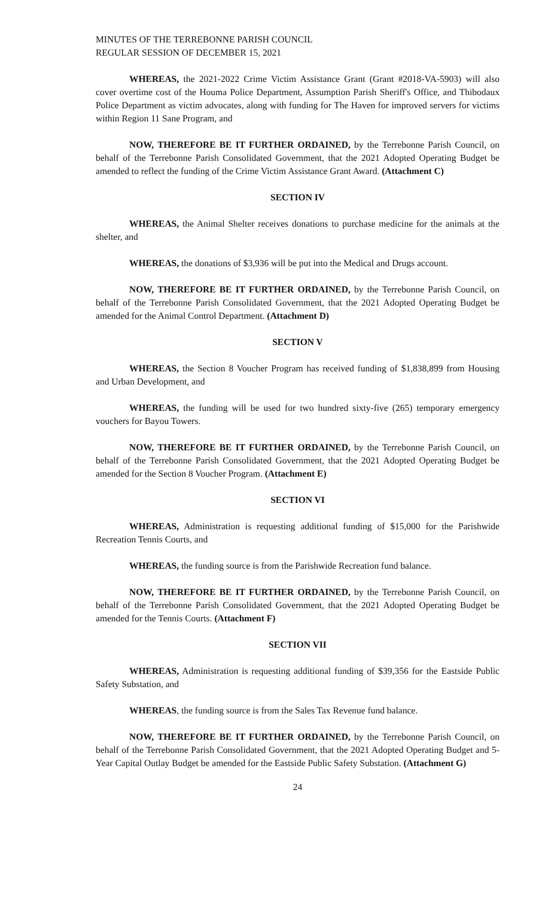MINUTES OF THE TERREBONNE PARISH COUNCIL
REGULAR SESSION OF DECEMBER 15, 2021
WHEREAS, the 2021-2022 Crime Victim Assistance Grant (Grant #2018-VA-5903) will also cover overtime cost of the Houma Police Department, Assumption Parish Sheriff's Office, and Thibodaux Police Department as victim advocates, along with funding for The Haven for improved servers for victims within Region 11 Sane Program, and
NOW, THEREFORE BE IT FURTHER ORDAINED, by the Terrebonne Parish Council, on behalf of the Terrebonne Parish Consolidated Government, that the 2021 Adopted Operating Budget be amended to reflect the funding of the Crime Victim Assistance Grant Award. (Attachment C)
SECTION IV
WHEREAS, the Animal Shelter receives donations to purchase medicine for the animals at the shelter, and
WHEREAS, the donations of $3,936 will be put into the Medical and Drugs account.
NOW, THEREFORE BE IT FURTHER ORDAINED, by the Terrebonne Parish Council, on behalf of the Terrebonne Parish Consolidated Government, that the 2021 Adopted Operating Budget be amended for the Animal Control Department. (Attachment D)
SECTION V
WHEREAS, the Section 8 Voucher Program has received funding of $1,838,899 from Housing and Urban Development, and
WHEREAS, the funding will be used for two hundred sixty-five (265) temporary emergency vouchers for Bayou Towers.
NOW, THEREFORE BE IT FURTHER ORDAINED, by the Terrebonne Parish Council, on behalf of the Terrebonne Parish Consolidated Government, that the 2021 Adopted Operating Budget be amended for the Section 8 Voucher Program. (Attachment E)
SECTION VI
WHEREAS, Administration is requesting additional funding of $15,000 for the Parishwide Recreation Tennis Courts, and
WHEREAS, the funding source is from the Parishwide Recreation fund balance.
NOW, THEREFORE BE IT FURTHER ORDAINED, by the Terrebonne Parish Council, on behalf of the Terrebonne Parish Consolidated Government, that the 2021 Adopted Operating Budget be amended for the Tennis Courts. (Attachment F)
SECTION VII
WHEREAS, Administration is requesting additional funding of $39,356 for the Eastside Public Safety Substation, and
WHEREAS, the funding source is from the Sales Tax Revenue fund balance.
NOW, THEREFORE BE IT FURTHER ORDAINED, by the Terrebonne Parish Council, on behalf of the Terrebonne Parish Consolidated Government, that the 2021 Adopted Operating Budget and 5-Year Capital Outlay Budget be amended for the Eastside Public Safety Substation. (Attachment G)
24